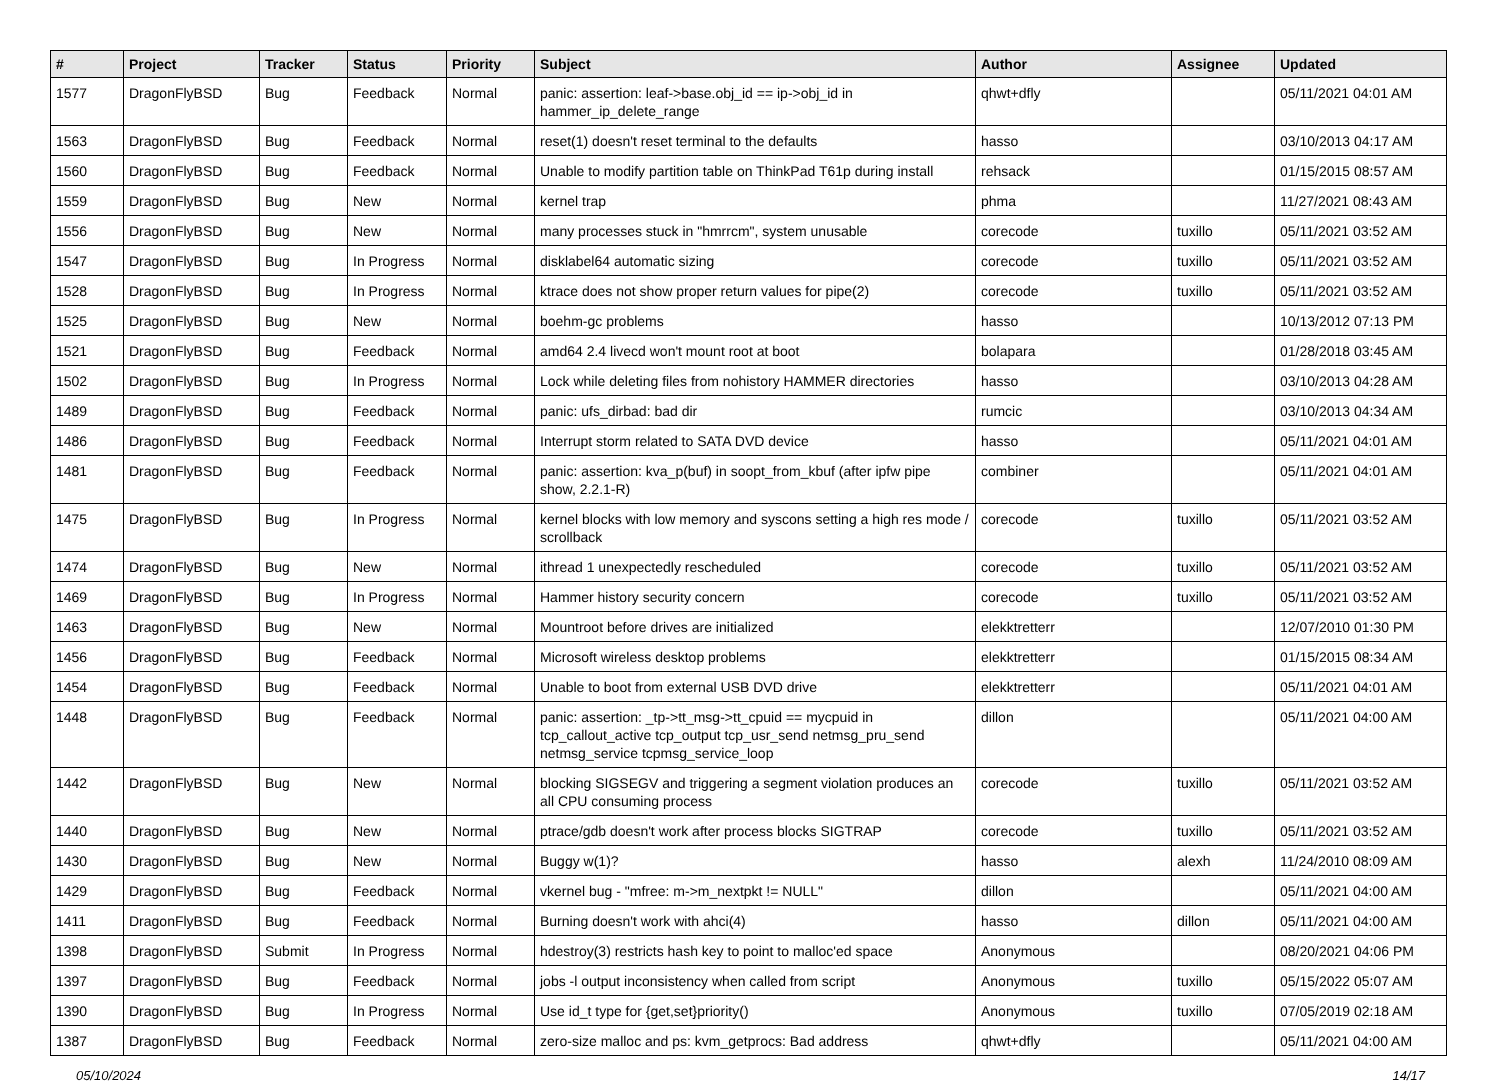| # | Project | Tracker | Status | Priority | Subject | Author | Assignee | Updated |
| --- | --- | --- | --- | --- | --- | --- | --- | --- |
| 1577 | DragonFlyBSD | Bug | Feedback | Normal | panic: assertion: leaf->base.obj_id == ip->obj_id in hammer_ip_delete_range | qhwt+dfly | | 05/11/2021 04:01 AM |
| 1563 | DragonFlyBSD | Bug | Feedback | Normal | reset(1) doesn't reset terminal to the defaults | hasso | | 03/10/2013 04:17 AM |
| 1560 | DragonFlyBSD | Bug | Feedback | Normal | Unable to modify partition table on ThinkPad T61p during install | rehsack | | 01/15/2015 08:57 AM |
| 1559 | DragonFlyBSD | Bug | New | Normal | kernel trap | phma | | 11/27/2021 08:43 AM |
| 1556 | DragonFlyBSD | Bug | New | Normal | many processes stuck in "hmrrcm", system unusable | corecode | tuxillo | 05/11/2021 03:52 AM |
| 1547 | DragonFlyBSD | Bug | In Progress | Normal | disklabel64 automatic sizing | corecode | tuxillo | 05/11/2021 03:52 AM |
| 1528 | DragonFlyBSD | Bug | In Progress | Normal | ktrace does not show proper return values for pipe(2) | corecode | tuxillo | 05/11/2021 03:52 AM |
| 1525 | DragonFlyBSD | Bug | New | Normal | boehm-gc problems | hasso | | 10/13/2012 07:13 PM |
| 1521 | DragonFlyBSD | Bug | Feedback | Normal | amd64 2.4 livecd won't mount root at boot | bolapara | | 01/28/2018 03:45 AM |
| 1502 | DragonFlyBSD | Bug | In Progress | Normal | Lock while deleting files from nohistory HAMMER directories | hasso | | 03/10/2013 04:28 AM |
| 1489 | DragonFlyBSD | Bug | Feedback | Normal | panic: ufs_dirbad: bad dir | rumcic | | 03/10/2013 04:34 AM |
| 1486 | DragonFlyBSD | Bug | Feedback | Normal | Interrupt storm related to SATA DVD device | hasso | | 05/11/2021 04:01 AM |
| 1481 | DragonFlyBSD | Bug | Feedback | Normal | panic: assertion: kva_p(buf) in soopt_from_kbuf (after ipfw pipe show, 2.2.1-R) | combiner | | 05/11/2021 04:01 AM |
| 1475 | DragonFlyBSD | Bug | In Progress | Normal | kernel blocks with low memory and syscons setting a high res mode / scrollback | corecode | tuxillo | 05/11/2021 03:52 AM |
| 1474 | DragonFlyBSD | Bug | New | Normal | ithread 1 unexpectedly rescheduled | corecode | tuxillo | 05/11/2021 03:52 AM |
| 1469 | DragonFlyBSD | Bug | In Progress | Normal | Hammer history security concern | corecode | tuxillo | 05/11/2021 03:52 AM |
| 1463 | DragonFlyBSD | Bug | New | Normal | Mountroot before drives are initialized | elekktretterr | | 12/07/2010 01:30 PM |
| 1456 | DragonFlyBSD | Bug | Feedback | Normal | Microsoft wireless desktop problems | elekktretterr | | 01/15/2015 08:34 AM |
| 1454 | DragonFlyBSD | Bug | Feedback | Normal | Unable to boot from external USB DVD drive | elekktretterr | | 05/11/2021 04:01 AM |
| 1448 | DragonFlyBSD | Bug | Feedback | Normal | panic: assertion: _tp->tt_msg->tt_cpuid == mycpuid in tcp_callout_active tcp_output tcp_usr_send netmsg_pru_send netmsg_service tcpmsg_service_loop | dillon | | 05/11/2021 04:00 AM |
| 1442 | DragonFlyBSD | Bug | New | Normal | blocking SIGSEGV and triggering a segment violation produces an all CPU consuming process | corecode | tuxillo | 05/11/2021 03:52 AM |
| 1440 | DragonFlyBSD | Bug | New | Normal | ptrace/gdb doesn't work after process blocks SIGTRAP | corecode | tuxillo | 05/11/2021 03:52 AM |
| 1430 | DragonFlyBSD | Bug | New | Normal | Buggy w(1)? | hasso | alexh | 11/24/2010 08:09 AM |
| 1429 | DragonFlyBSD | Bug | Feedback | Normal | vkernel bug - "mfree: m->m_nextpkt != NULL" | dillon | | 05/11/2021 04:00 AM |
| 1411 | DragonFlyBSD | Bug | Feedback | Normal | Burning doesn't work with ahci(4) | hasso | dillon | 05/11/2021 04:00 AM |
| 1398 | DragonFlyBSD | Submit | In Progress | Normal | hdestroy(3) restricts hash key to point to malloc'ed space | Anonymous | | 08/20/2021 04:06 PM |
| 1397 | DragonFlyBSD | Bug | Feedback | Normal | jobs -l output inconsistency when called from script | Anonymous | tuxillo | 05/15/2022 05:07 AM |
| 1390 | DragonFlyBSD | Bug | In Progress | Normal | Use id_t type for {get,set}priority() | Anonymous | tuxillo | 07/05/2019 02:18 AM |
| 1387 | DragonFlyBSD | Bug | Feedback | Normal | zero-size malloc and ps: kvm_getprocs: Bad address | qhwt+dfly | | 05/11/2021 04:00 AM |
05/10/2024 14/17